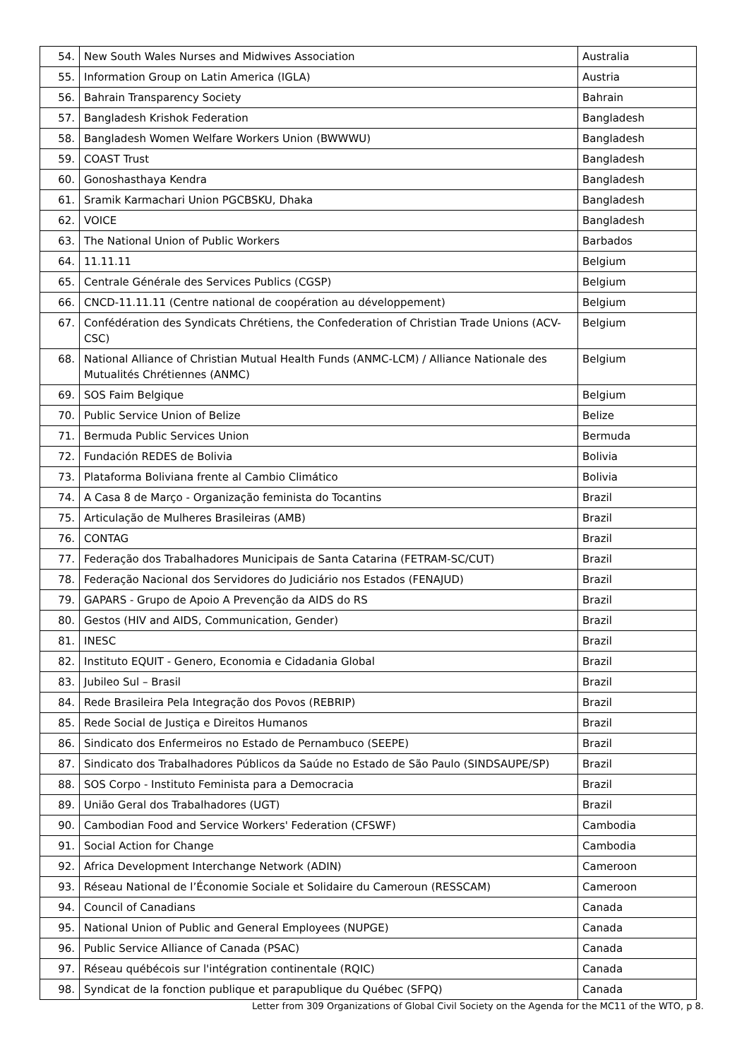| 54. | New South Wales Nurses and Midwives Association | Australia |
| 55. | Information Group on Latin America (IGLA) | Austria |
| 56. | Bahrain Transparency Society | Bahrain |
| 57. | Bangladesh Krishok Federation | Bangladesh |
| 58. | Bangladesh Women Welfare Workers Union (BWWWU) | Bangladesh |
| 59. | COAST Trust | Bangladesh |
| 60. | Gonoshasthaya Kendra | Bangladesh |
| 61. | Sramik Karmachari Union PGCBSKU, Dhaka | Bangladesh |
| 62. | VOICE | Bangladesh |
| 63. | The National Union of Public Workers | Barbados |
| 64. | 11.11.11 | Belgium |
| 65. | Centrale Générale des Services Publics (CGSP) | Belgium |
| 66. | CNCD-11.11.11 (Centre national de coopération au développement) | Belgium |
| 67. | Confédération des Syndicats Chrétiens, the Confederation of Christian Trade Unions (ACV-CSC) | Belgium |
| 68. | National Alliance of Christian Mutual Health Funds (ANMC-LCM) / Alliance Nationale des Mutualités Chrétiennes (ANMC) | Belgium |
| 69. | SOS Faim Belgique | Belgium |
| 70. | Public Service Union of Belize | Belize |
| 71. | Bermuda Public Services Union | Bermuda |
| 72. | Fundación REDES de Bolivia | Bolivia |
| 73. | Plataforma Boliviana frente al Cambio Climático | Bolivia |
| 74. | A Casa 8 de Março - Organização feminista do Tocantins | Brazil |
| 75. | Articulação de Mulheres Brasileiras (AMB) | Brazil |
| 76. | CONTAG | Brazil |
| 77. | Federação dos Trabalhadores Municipais de Santa Catarina (FETRAM-SC/CUT) | Brazil |
| 78. | Federação Nacional dos Servidores do Judiciário nos Estados (FENAJUD) | Brazil |
| 79. | GAPARS - Grupo de Apoio A Prevenção da AIDS do RS | Brazil |
| 80. | Gestos (HIV and AIDS, Communication, Gender) | Brazil |
| 81. | INESC | Brazil |
| 82. | Instituto EQUIT - Genero, Economia e Cidadania Global | Brazil |
| 83. | Jubileo Sul – Brasil | Brazil |
| 84. | Rede Brasileira Pela Integração dos Povos (REBRIP) | Brazil |
| 85. | Rede Social de Justiça e Direitos Humanos | Brazil |
| 86. | Sindicato dos Enfermeiros no Estado de Pernambuco (SEEPE) | Brazil |
| 87. | Sindicato dos Trabalhadores Públicos da Saúde no Estado de São Paulo (SINDSAUPE/SP) | Brazil |
| 88. | SOS Corpo - Instituto Feminista para a Democracia | Brazil |
| 89. | União Geral dos Trabalhadores (UGT) | Brazil |
| 90. | Cambodian Food and Service Workers' Federation (CFSWF) | Cambodia |
| 91. | Social Action for Change | Cambodia |
| 92. | Africa Development Interchange Network (ADIN) | Cameroon |
| 93. | Réseau National de l’Économie Sociale et Solidaire du Cameroun (RESSCAM) | Cameroon |
| 94. | Council of Canadians | Canada |
| 95. | National Union of Public and General Employees (NUPGE) | Canada |
| 96. | Public Service Alliance of Canada (PSAC) | Canada |
| 97. | Réseau québécois sur l'intégration continentale (RQIC) | Canada |
| 98. | Syndicat de la fonction publique et parapublique du Québec (SFPQ) | Canada |
Letter from 309 Organizations of Global Civil Society on the Agenda for the MC11 of the WTO, p 8.